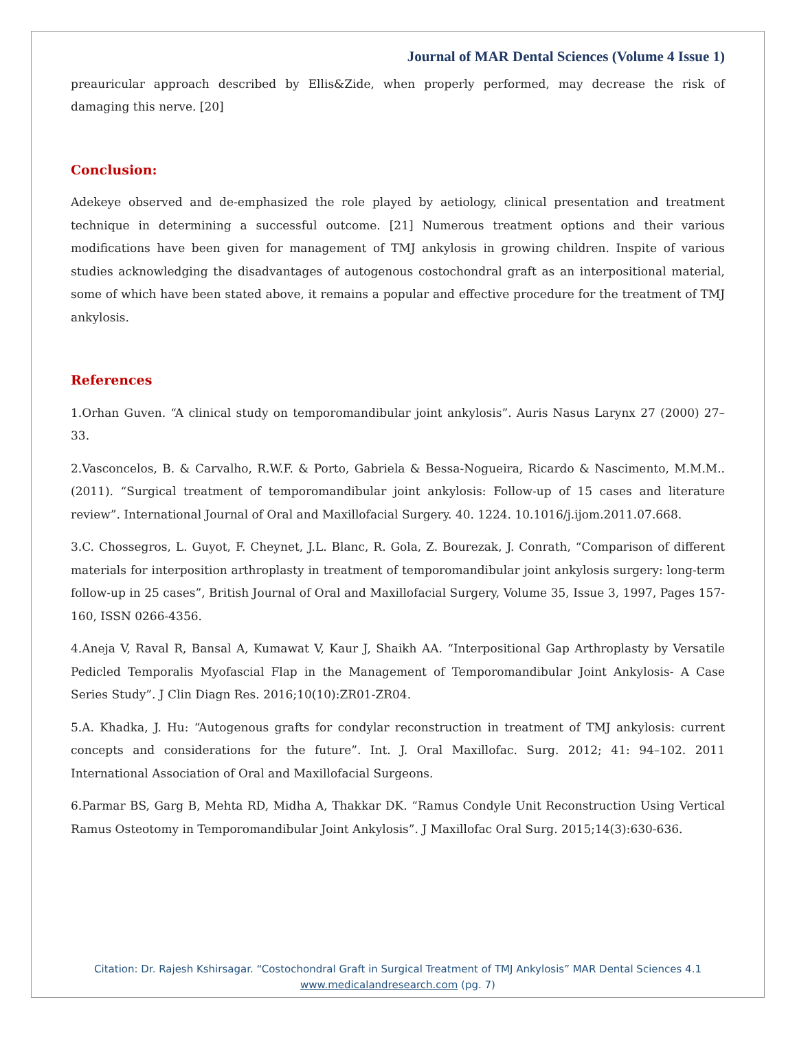Journal of MAR Dental Sciences (Volume 4 Issue 1)
preauricular approach described by Ellis&Zide, when properly performed, may decrease the risk of damaging this nerve. [20]
Conclusion:
Adekeye observed and de-emphasized the role played by aetiology, clinical presentation and treatment technique in determining a successful outcome. [21] Numerous treatment options and their various modifications have been given for management of TMJ ankylosis in growing children. Inspite of various studies acknowledging the disadvantages of autogenous costochondral graft as an interpositional material, some of which have been stated above, it remains a popular and effective procedure for the treatment of TMJ ankylosis.
References
1.Orhan Guven. “A clinical study on temporomandibular joint ankylosis”. Auris Nasus Larynx 27 (2000) 27–33.
2.Vasconcelos, B. & Carvalho, R.W.F. & Porto, Gabriela & Bessa-Nogueira, Ricardo & Nascimento, M.M.M.. (2011). “Surgical treatment of temporomandibular joint ankylosis: Follow-up of 15 cases and literature review”. International Journal of Oral and Maxillofacial Surgery. 40. 1224. 10.1016/j.ijom.2011.07.668.
3.C. Chossegros, L. Guyot, F. Cheynet, J.L. Blanc, R. Gola, Z. Bourezak, J. Conrath, “Comparison of different materials for interposition arthroplasty in treatment of temporomandibular joint ankylosis surgery: long-term follow-up in 25 cases”, British Journal of Oral and Maxillofacial Surgery, Volume 35, Issue 3, 1997, Pages 157-160, ISSN 0266-4356.
4.Aneja V, Raval R, Bansal A, Kumawat V, Kaur J, Shaikh AA. “Interpositional Gap Arthroplasty by Versatile Pedicled Temporalis Myofascial Flap in the Management of Temporomandibular Joint Ankylosis- A Case Series Study”. J Clin Diagn Res. 2016;10(10):ZR01-ZR04.
5.A. Khadka, J. Hu: “Autogenous grafts for condylar reconstruction in treatment of TMJ ankylosis: current concepts and considerations for the future”. Int. J. Oral Maxillofac. Surg. 2012; 41: 94–102. 2011 International Association of Oral and Maxillofacial Surgeons.
6.Parmar BS, Garg B, Mehta RD, Midha A, Thakkar DK. “Ramus Condyle Unit Reconstruction Using Vertical Ramus Osteotomy in Temporomandibular Joint Ankylosis”. J Maxillofac Oral Surg. 2015;14(3):630-636.
Citation: Dr. Rajesh Kshirsagar. “Costochondral Graft in Surgical Treatment of TMJ Ankylosis” MAR Dental Sciences 4.1
www.medicalandresearch.com (pg. 7)